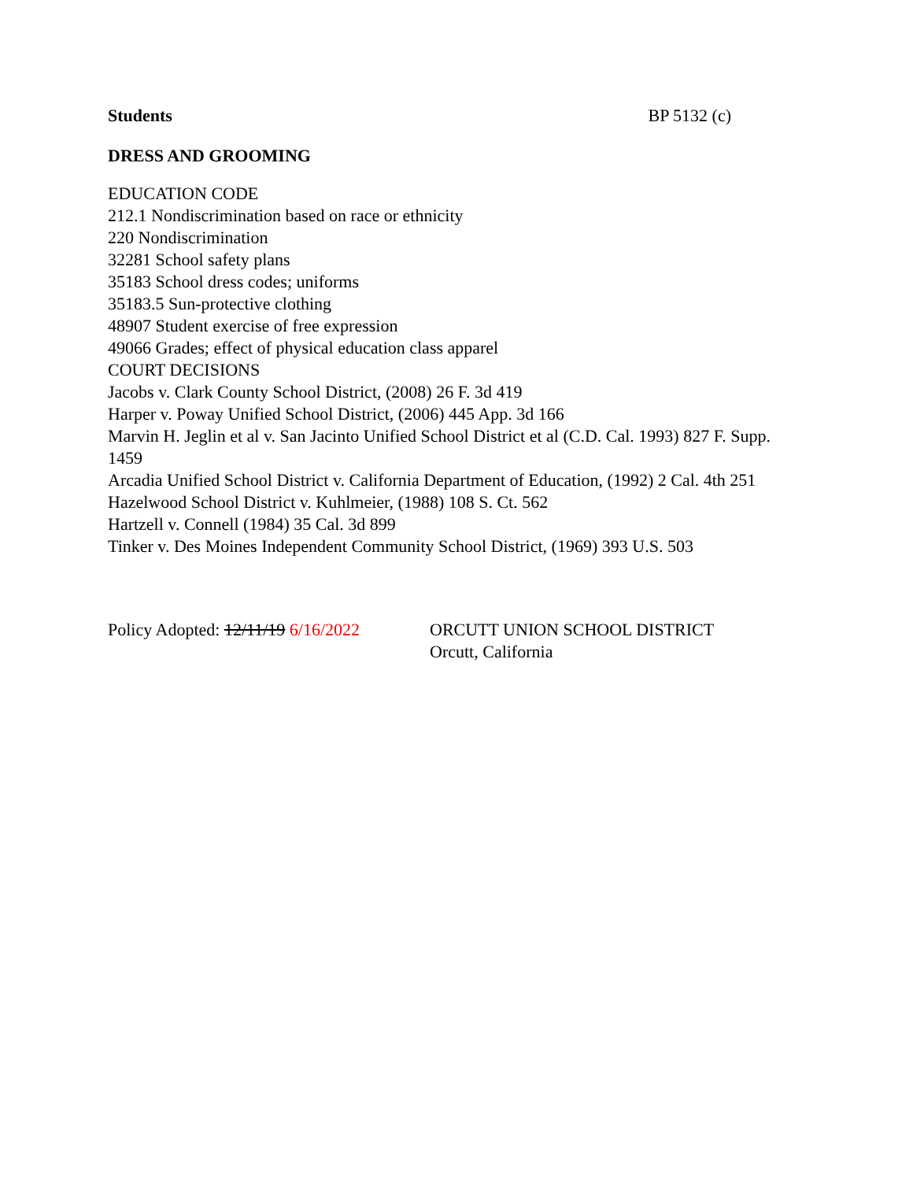Students BP 5132 (c)
DRESS AND GROOMING
EDUCATION CODE
212.1 Nondiscrimination based on race or ethnicity
220 Nondiscrimination
32281 School safety plans
35183 School dress codes; uniforms
35183.5 Sun-protective clothing
48907 Student exercise of free expression
49066 Grades; effect of physical education class apparel
COURT DECISIONS
Jacobs v. Clark County School District, (2008) 26 F. 3d 419
Harper v. Poway Unified School District, (2006) 445 App. 3d 166
Marvin H. Jeglin et al v. San Jacinto Unified School District et al (C.D. Cal. 1993) 827 F. Supp. 1459
Arcadia Unified School District v. California Department of Education, (1992) 2 Cal. 4th 251
Hazelwood School District v. Kuhlmeier, (1988) 108 S. Ct. 562
Hartzell v. Connell (1984) 35 Cal. 3d 899
Tinker v. Des Moines Independent Community School District, (1969) 393 U.S. 503
Policy Adopted: 12/11/19 6/16/2022
ORCUTT UNION SCHOOL DISTRICT
Orcutt, California